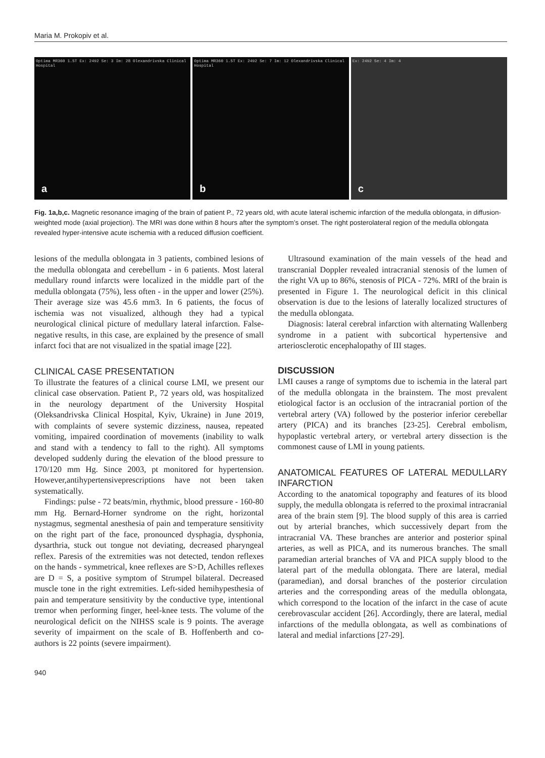Maria M. Prokopiv et al.
Optima MR360 1.5T Ex: 2492 Se: 3 Im: 28 Olexandrivska Clinical Hospital
a
Optima MR360 1.5T Ex: 2492 Se: 7 Im: 12 Olexandrivska Clinical Hospital
b
Ex: 2492 Se: 4 Im: 4
c
Fig. 1a,b,c. Magnetic resonance imaging of the brain of patient P., 72 years old, with acute lateral ischemic infarction of the medulla oblongata, in diffusion-weighted mode (axial projection). The MRI was done within 8 hours after the symptom’s onset. The right posterolateral region of the medulla oblongata revealed hyper-intensive acute ischemia with a reduced diffusion coefficient.
lesions of the medulla oblongata in 3 patients, combined lesions of the medulla oblongata and cerebellum - in 6 patients. Most lateral medullary round infarcts were localized in the middle part of the medulla oblongata (75%), less often - in the upper and lower (25%). Their average size was 45.6 mm3. In 6 patients, the focus of ischemia was not visualized, although they had a typical neurological clinical picture of medullary lateral infarction. False-negative results, in this case, are explained by the presence of small infarct foci that are not visualized in the spatial image [22].
CLINICAL CASE PRESENTATION
To illustrate the features of a clinical course LMI, we present our clinical case observation. Patient P., 72 years old, was hospitalized in the neurology department of the University Hospital (Oleksandrivska Clinical Hospital, Kyiv, Ukraine) in June 2019, with complaints of severe systemic dizziness, nausea, repeated vomiting, impaired coordination of movements (inability to walk and stand with a tendency to fall to the right). All symptoms developed suddenly during the elevation of the blood pressure to 170/120 mm Hg. Since 2003, pt monitored for hypertension. However,antihypertensiveprescriptions have not been taken systematically.
Findings: pulse - 72 beats/min, rhythmic, blood pressure - 160-80 mm Hg. Bernard-Horner syndrome on the right, horizontal nystagmus, segmental anesthesia of pain and temperature sensitivity on the right part of the face, pronounced dysphagia, dysphonia, dysarthria, stuck out tongue not deviating, decreased pharyngeal reflex. Paresis of the extremities was not detected, tendon reflexes on the hands - symmetrical, knee reflexes are S>D, Achilles reflexes are D = S, a positive symptom of Strumpel bilateral. Decreased muscle tone in the right extremities. Left-sided hemihypesthesia of pain and temperature sensitivity by the conductive type, intentional tremor when performing finger, heel-knee tests. The volume of the neurological deficit on the NIHSS scale is 9 points. The average severity of impairment on the scale of B. Hoffenberth and co-authors is 22 points (severe impairment).
Ultrasound examination of the main vessels of the head and transcranial Doppler revealed intracranial stenosis of the lumen of the right VA up to 86%, stenosis of PICA - 72%. MRI of the brain is presented in Figure 1. The neurological deficit in this clinical observation is due to the lesions of laterally localized structures of the medulla oblongata.
Diagnosis: lateral cerebral infarction with alternating Wallenberg syndrome in a patient with subcortical hypertensive and arteriosclerotic encephalopathy of III stages.
DISCUSSION
LMI causes a range of symptoms due to ischemia in the lateral part of the medulla oblongata in the brainstem. The most prevalent etiological factor is an occlusion of the intracranial portion of the vertebral artery (VA) followed by the posterior inferior cerebellar artery (PICA) and its branches [23-25]. Cerebral embolism, hypoplastic vertebral artery, or vertebral artery dissection is the commonest cause of LMI in young patients.
ANATOMICAL FEATURES OF LATERAL MEDULLARY INFARCTION
According to the anatomical topography and features of its blood supply, the medulla oblongata is referred to the proximal intracranial area of the brain stem [9]. The blood supply of this area is carried out by arterial branches, which successively depart from the intracranial VA. These branches are anterior and posterior spinal arteries, as well as PICA, and its numerous branches. The small paramedian arterial branches of VA and PICA supply blood to the lateral part of the medulla oblongata. There are lateral, medial (paramedian), and dorsal branches of the posterior circulation arteries and the corresponding areas of the medulla oblongata, which correspond to the location of the infarct in the case of acute cerebrovascular accident [26]. Accordingly, there are lateral, medial infarctions of the medulla oblongata, as well as combinations of lateral and medial infarctions [27-29].
940